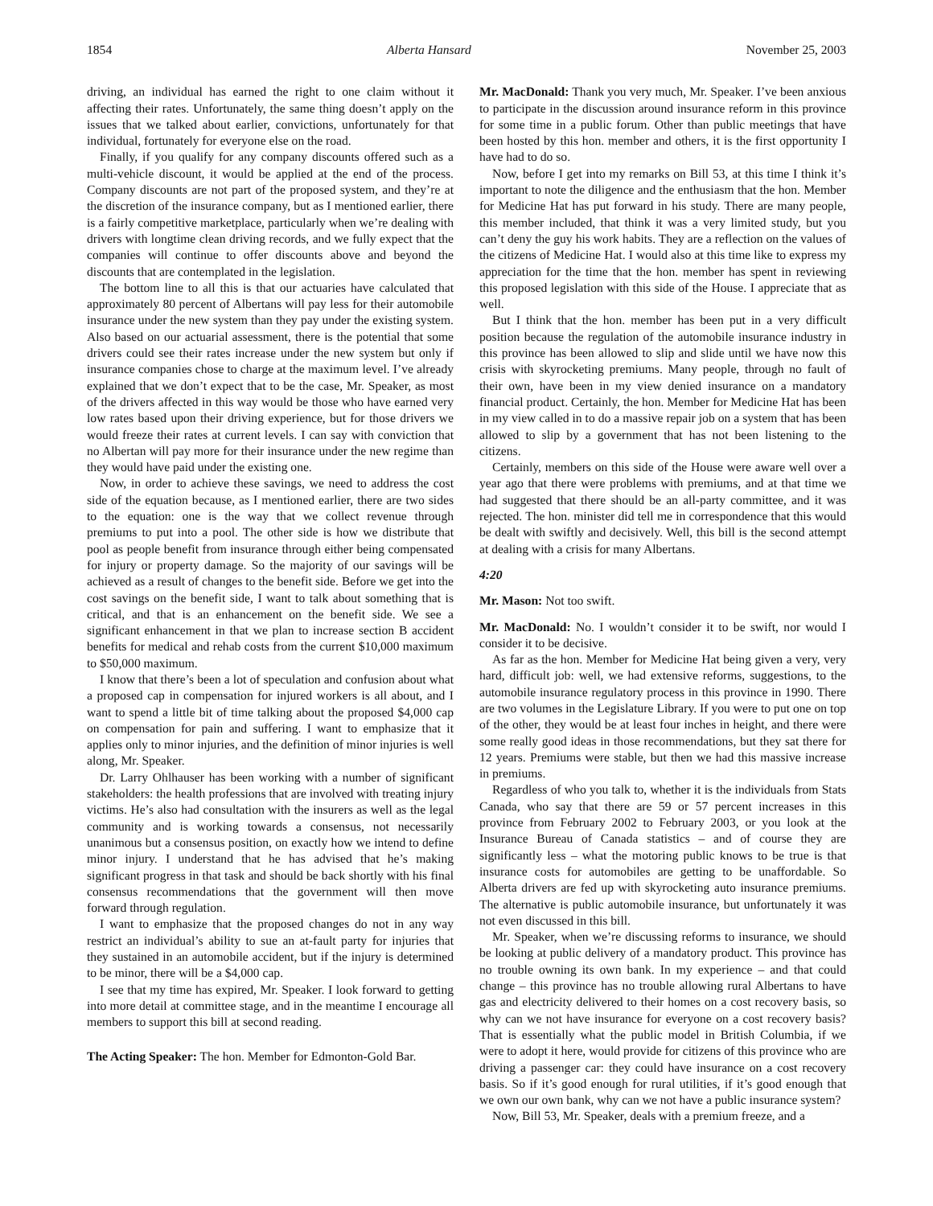1854 Alberta Hansard November 25, 2003
driving, an individual has earned the right to one claim without it affecting their rates. Unfortunately, the same thing doesn’t apply on the issues that we talked about earlier, convictions, unfortunately for that individual, fortunately for everyone else on the road.
Finally, if you qualify for any company discounts offered such as a multi-vehicle discount, it would be applied at the end of the process. Company discounts are not part of the proposed system, and they’re at the discretion of the insurance company, but as I mentioned earlier, there is a fairly competitive marketplace, particularly when we’re dealing with drivers with longtime clean driving records, and we fully expect that the companies will continue to offer discounts above and beyond the discounts that are contemplated in the legislation.
The bottom line to all this is that our actuaries have calculated that approximately 80 percent of Albertans will pay less for their automobile insurance under the new system than they pay under the existing system. Also based on our actuarial assessment, there is the potential that some drivers could see their rates increase under the new system but only if insurance companies chose to charge at the maximum level. I’ve already explained that we don’t expect that to be the case, Mr. Speaker, as most of the drivers affected in this way would be those who have earned very low rates based upon their driving experience, but for those drivers we would freeze their rates at current levels. I can say with conviction that no Albertan will pay more for their insurance under the new regime than they would have paid under the existing one.
Now, in order to achieve these savings, we need to address the cost side of the equation because, as I mentioned earlier, there are two sides to the equation: one is the way that we collect revenue through premiums to put into a pool. The other side is how we distribute that pool as people benefit from insurance through either being compensated for injury or property damage. So the majority of our savings will be achieved as a result of changes to the benefit side. Before we get into the cost savings on the benefit side, I want to talk about something that is critical, and that is an enhancement on the benefit side. We see a significant enhancement in that we plan to increase section B accident benefits for medical and rehab costs from the current $10,000 maximum to $50,000 maximum.
I know that there’s been a lot of speculation and confusion about what a proposed cap in compensation for injured workers is all about, and I want to spend a little bit of time talking about the proposed $4,000 cap on compensation for pain and suffering. I want to emphasize that it applies only to minor injuries, and the definition of minor injuries is well along, Mr. Speaker.
Dr. Larry Ohlhauser has been working with a number of significant stakeholders: the health professions that are involved with treating injury victims. He’s also had consultation with the insurers as well as the legal community and is working towards a consensus, not necessarily unanimous but a consensus position, on exactly how we intend to define minor injury. I understand that he has advised that he’s making significant progress in that task and should be back shortly with his final consensus recommendations that the government will then move forward through regulation.
I want to emphasize that the proposed changes do not in any way restrict an individual’s ability to sue an at-fault party for injuries that they sustained in an automobile accident, but if the injury is determined to be minor, there will be a $4,000 cap.
I see that my time has expired, Mr. Speaker. I look forward to getting into more detail at committee stage, and in the meantime I encourage all members to support this bill at second reading.
The Acting Speaker: The hon. Member for Edmonton-Gold Bar.
Mr. MacDonald: Thank you very much, Mr. Speaker. I’ve been anxious to participate in the discussion around insurance reform in this province for some time in a public forum. Other than public meetings that have been hosted by this hon. member and others, it is the first opportunity I have had to do so.
Now, before I get into my remarks on Bill 53, at this time I think it’s important to note the diligence and the enthusiasm that the hon. Member for Medicine Hat has put forward in his study. There are many people, this member included, that think it was a very limited study, but you can’t deny the guy his work habits. They are a reflection on the values of the citizens of Medicine Hat. I would also at this time like to express my appreciation for the time that the hon. member has spent in reviewing this proposed legislation with this side of the House. I appreciate that as well.
But I think that the hon. member has been put in a very difficult position because the regulation of the automobile insurance industry in this province has been allowed to slip and slide until we have now this crisis with skyrocketing premiums. Many people, through no fault of their own, have been in my view denied insurance on a mandatory financial product. Certainly, the hon. Member for Medicine Hat has been in my view called in to do a massive repair job on a system that has been allowed to slip by a government that has not been listening to the citizens.
Certainly, members on this side of the House were aware well over a year ago that there were problems with premiums, and at that time we had suggested that there should be an all-party committee, and it was rejected. The hon. minister did tell me in correspondence that this would be dealt with swiftly and decisively. Well, this bill is the second attempt at dealing with a crisis for many Albertans.
4:20
Mr. Mason: Not too swift.
Mr. MacDonald: No. I wouldn’t consider it to be swift, nor would I consider it to be decisive.
As far as the hon. Member for Medicine Hat being given a very, very hard, difficult job: well, we had extensive reforms, suggestions, to the automobile insurance regulatory process in this province in 1990. There are two volumes in the Legislature Library. If you were to put one on top of the other, they would be at least four inches in height, and there were some really good ideas in those recommendations, but they sat there for 12 years. Premiums were stable, but then we had this massive increase in premiums.
Regardless of who you talk to, whether it is the individuals from Stats Canada, who say that there are 59 or 57 percent increases in this province from February 2002 to February 2003, or you look at the Insurance Bureau of Canada statistics – and of course they are significantly less – what the motoring public knows to be true is that insurance costs for automobiles are getting to be unaffordable. So Alberta drivers are fed up with skyrocketing auto insurance premiums. The alternative is public automobile insurance, but unfortunately it was not even discussed in this bill.
Mr. Speaker, when we’re discussing reforms to insurance, we should be looking at public delivery of a mandatory product. This province has no trouble owning its own bank. In my experience – and that could change – this province has no trouble allowing rural Albertans to have gas and electricity delivered to their homes on a cost recovery basis, so why can we not have insurance for everyone on a cost recovery basis? That is essentially what the public model in British Columbia, if we were to adopt it here, would provide for citizens of this province who are driving a passenger car: they could have insurance on a cost recovery basis. So if it’s good enough for rural utilities, if it’s good enough that we own our own bank, why can we not have a public insurance system?
Now, Bill 53, Mr. Speaker, deals with a premium freeze, and a